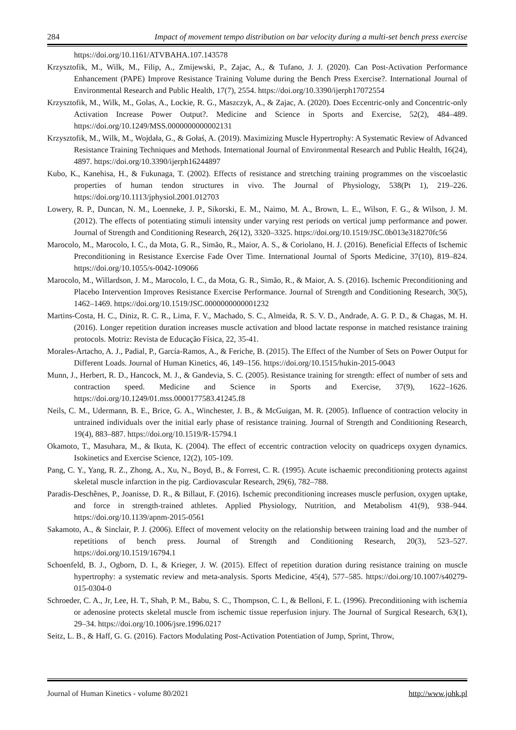284 Impact of movement tempo distribution on bar velocity during a multi-set bench press exercise
https://doi.org/10.1161/ATVBAHA.107.143578
Krzysztofik, M., Wilk, M., Filip, A., Zmijewski, P., Zajac, A., & Tufano, J. J. (2020). Can Post-Activation Performance Enhancement (PAPE) Improve Resistance Training Volume during the Bench Press Exercise?. International Journal of Environmental Research and Public Health, 17(7), 2554. https://doi.org/10.3390/ijerph17072554
Krzysztofik, M., Wilk, M., Golas, A., Lockie, R. G., Maszczyk, A., & Zajac, A. (2020). Does Eccentric-only and Concentric-only Activation Increase Power Output?. Medicine and Science in Sports and Exercise, 52(2), 484–489. https://doi.org/10.1249/MSS.0000000000002131
Krzysztofik, M., Wilk, M., Wojdała, G., & Gołaś, A. (2019). Maximizing Muscle Hypertrophy: A Systematic Review of Advanced Resistance Training Techniques and Methods. International Journal of Environmental Research and Public Health, 16(24), 4897. https://doi.org/10.3390/ijerph16244897
Kubo, K., Kanehisa, H., & Fukunaga, T. (2002). Effects of resistance and stretching training programmes on the viscoelastic properties of human tendon structures in vivo. The Journal of Physiology, 538(Pt 1), 219–226. https://doi.org/10.1113/jphysiol.2001.012703
Lowery, R. P., Duncan, N. M., Loenneke, J. P., Sikorski, E. M., Naimo, M. A., Brown, L. E., Wilson, F. G., & Wilson, J. M. (2012). The effects of potentiating stimuli intensity under varying rest periods on vertical jump performance and power. Journal of Strength and Conditioning Research, 26(12), 3320–3325. https://doi.org/10.1519/JSC.0b013e318270fc56
Marocolo, M., Marocolo, I. C., da Mota, G. R., Simão, R., Maior, A. S., & Coriolano, H. J. (2016). Beneficial Effects of Ischemic Preconditioning in Resistance Exercise Fade Over Time. International Journal of Sports Medicine, 37(10), 819–824. https://doi.org/10.1055/s-0042-109066
Marocolo, M., Willardson, J. M., Marocolo, I. C., da Mota, G. R., Simão, R., & Maior, A. S. (2016). Ischemic Preconditioning and Placebo Intervention Improves Resistance Exercise Performance. Journal of Strength and Conditioning Research, 30(5), 1462–1469. https://doi.org/10.1519/JSC.0000000000001232
Martins-Costa, H. C., Diniz, R. C. R., Lima, F. V., Machado, S. C., Almeida, R. S. V. D., Andrade, A. G. P. D., & Chagas, M. H. (2016). Longer repetition duration increases muscle activation and blood lactate response in matched resistance training protocols. Motriz: Revista de Educação Física, 22, 35-41.
Morales-Artacho, A. J., Padial, P., García-Ramos, A., & Feriche, B. (2015). The Effect of the Number of Sets on Power Output for Different Loads. Journal of Human Kinetics, 46, 149–156. https://doi.org/10.1515/hukin-2015-0043
Munn, J., Herbert, R. D., Hancock, M. J., & Gandevia, S. C. (2005). Resistance training for strength: effect of number of sets and contraction speed. Medicine and Science in Sports and Exercise, 37(9), 1622–1626. https://doi.org/10.1249/01.mss.0000177583.41245.f8
Neils, C. M., Udermann, B. E., Brice, G. A., Winchester, J. B., & McGuigan, M. R. (2005). Influence of contraction velocity in untrained individuals over the initial early phase of resistance training. Journal of Strength and Conditioning Research, 19(4), 883–887. https://doi.org/10.1519/R-15794.1
Okamoto, T., Masuhara, M., & Ikuta, K. (2004). The effect of eccentric contraction velocity on quadriceps oxygen dynamics. Isokinetics and Exercise Science, 12(2), 105-109.
Pang, C. Y., Yang, R. Z., Zhong, A., Xu, N., Boyd, B., & Forrest, C. R. (1995). Acute ischaemic preconditioning protects against skeletal muscle infarction in the pig. Cardiovascular Research, 29(6), 782–788.
Paradis-Deschênes, P., Joanisse, D. R., & Billaut, F. (2016). Ischemic preconditioning increases muscle perfusion, oxygen uptake, and force in strength-trained athletes. Applied Physiology, Nutrition, and Metabolism 41(9), 938–944. https://doi.org/10.1139/apnm-2015-0561
Sakamoto, A., & Sinclair, P. J. (2006). Effect of movement velocity on the relationship between training load and the number of repetitions of bench press. Journal of Strength and Conditioning Research, 20(3), 523–527. https://doi.org/10.1519/16794.1
Schoenfeld, B. J., Ogborn, D. I., & Krieger, J. W. (2015). Effect of repetition duration during resistance training on muscle hypertrophy: a systematic review and meta-analysis. Sports Medicine, 45(4), 577–585. https://doi.org/10.1007/s40279-015-0304-0
Schroeder, C. A., Jr, Lee, H. T., Shah, P. M., Babu, S. C., Thompson, C. I., & Belloni, F. L. (1996). Preconditioning with ischemia or adenosine protects skeletal muscle from ischemic tissue reperfusion injury. The Journal of Surgical Research, 63(1), 29–34. https://doi.org/10.1006/jsre.1996.0217
Seitz, L. B., & Haff, G. G. (2016). Factors Modulating Post-Activation Potentiation of Jump, Sprint, Throw,
Journal of Human Kinetics - volume 80/2021 http://www.johk.pl